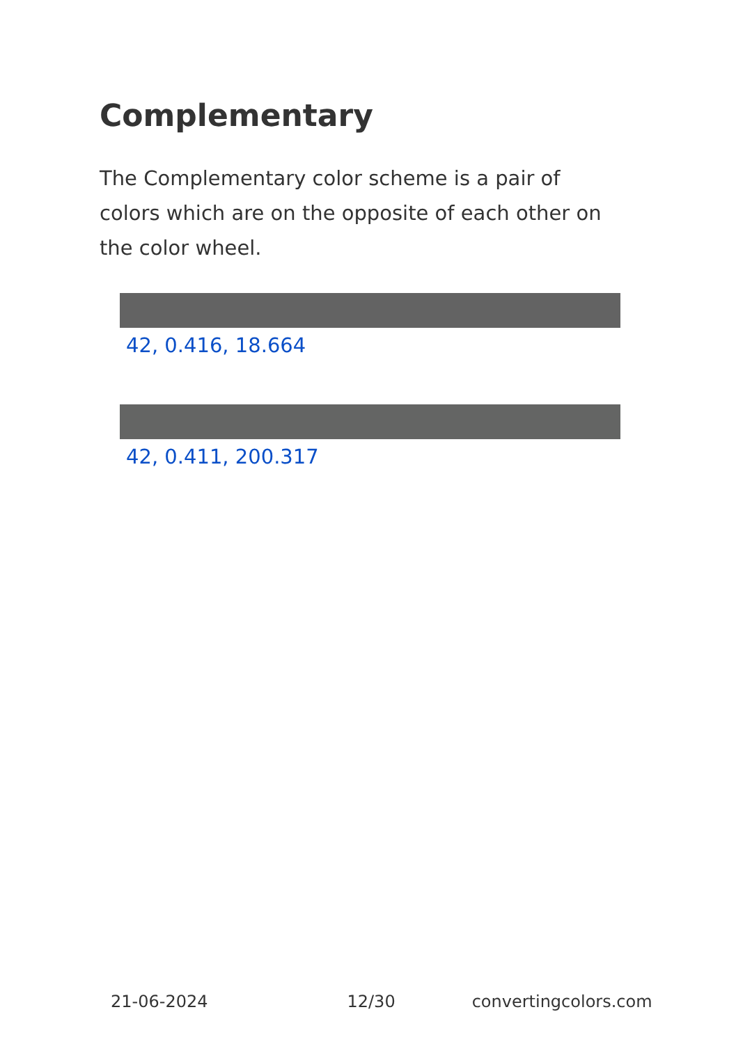Complementary
The Complementary color scheme is a pair of colors which are on the opposite of each other on the color wheel.
42, 0.416, 18.664
42, 0.411, 200.317
21-06-2024 12/30 convertingcolors.com